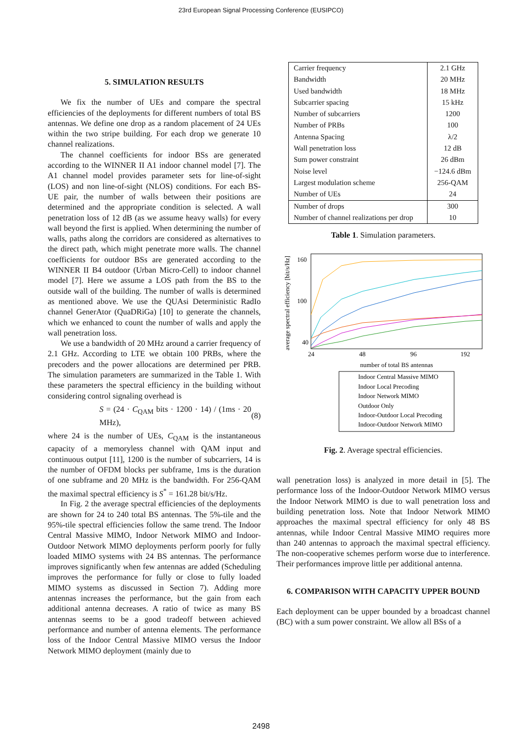23rd European Signal Processing Conference (EUSIPCO)
5. SIMULATION RESULTS
We fix the number of UEs and compare the spectral efficiencies of the deployments for different numbers of total BS antennas. We define one drop as a random placement of 24 UEs within the two stripe building. For each drop we generate 10 channel realizations.
The channel coefficients for indoor BSs are generated according to the WINNER II A1 indoor channel model [7]. The A1 channel model provides parameter sets for line-of-sight (LOS) and non line-of-sight (NLOS) conditions. For each BS-UE pair, the number of walls between their positions are determined and the appropriate condition is selected. A wall penetration loss of 12 dB (as we assume heavy walls) for every wall beyond the first is applied. When determining the number of walls, paths along the corridors are considered as alternatives to the direct path, which might penetrate more walls. The channel coefficients for outdoor BSs are generated according to the WINNER II B4 outdoor (Urban Micro-Cell) to indoor channel model [7]. Here we assume a LOS path from the BS to the outside wall of the building. The number of walls is determined as mentioned above. We use the QUAsi Deterministic RadIo channel GenerAtor (QuaDRiGa) [10] to generate the channels, which we enhanced to count the number of walls and apply the wall penetration loss.
We use a bandwidth of 20 MHz around a carrier frequency of 2.1 GHz. According to LTE we obtain 100 PRBs, where the precoders and the power allocations are determined per PRB. The simulation parameters are summarized in the Table 1. With these parameters the spectral efficiency in the building without considering control signaling overhead is
S = (24 · C<sub>QAM</sub> bits · 1200 · 14) / (1ms · 20 MHz), (8)
where 24 is the number of UEs, C<sub>QAM</sub> is the instantaneous capacity of a memoryless channel with QAM input and continuous output [11], 1200 is the number of subcarriers, 14 is the number of OFDM blocks per subframe, 1ms is the duration of one subframe and 20 MHz is the bandwidth. For 256-QAM the maximal spectral efficiency is S<sup>*</sup> = 161.28 bit/s/Hz.
In Fig. 2 the average spectral efficiencies of the deployments are shown for 24 to 240 total BS antennas. The 5%-tile and the 95%-tile spectral efficiencies follow the same trend. The Indoor Central Massive MIMO, Indoor Network MIMO and Indoor-Outdoor Network MIMO deployments perform poorly for fully loaded MIMO systems with 24 BS antennas. The performance improves significantly when few antennas are added (Scheduling improves the performance for fully or close to fully loaded MIMO systems as discussed in Section 7). Adding more antennas increases the performance, but the gain from each additional antenna decreases. A ratio of twice as many BS antennas seems to be a good tradeoff between achieved performance and number of antenna elements. The performance loss of the Indoor Central Massive MIMO versus the Indoor Network MIMO deployment (mainly due to
| Carrier frequency | 2.1 GHz |
| Bandwidth | 20 MHz |
| Used bandwidth | 18 MHz |
| Subcarrier spacing | 15 kHz |
| Number of subcarriers | 1200 |
| Number of PRBs | 100 |
| Antenna Spacing | λ/2 |
| Wall penetration loss | 12 dB |
| Sum power constraint | 26 dBm |
| Noise level | −124.6 dBm |
| Largest modulation scheme | 256-QAM |
| Number of UEs | 24 |
| Number of drops | 300 |
| Number of channel realizations per drop | 10 |
Table 1. Simulation parameters.
average spectral efficiency [bit/s/Hz]
160
100
40
24
48
96
192
number of total BS antennas
Indoor Central Massive MIMO
Indoor Local Precoding
Indoor Network MIMO
Outdoor Only
Indoor-Outdoor Local Precoding
Indoor-Outdoor Network MIMO
Fig. 2. Average spectral efficiencies.
wall penetration loss) is analyzed in more detail in [5]. The performance loss of the Indoor-Outdoor Network MIMO versus the Indoor Network MIMO is due to wall penetration loss and building penetration loss. Note that Indoor Network MIMO approaches the maximal spectral efficiency for only 48 BS antennas, while Indoor Central Massive MIMO requires more than 240 antennas to approach the maximal spectral efficiency. The non-cooperative schemes perform worse due to interference. Their performances improve little per additional antenna.
6. COMPARISON WITH CAPACITY UPPER BOUND
Each deployment can be upper bounded by a broadcast channel (BC) with a sum power constraint. We allow all BSs of a
2498